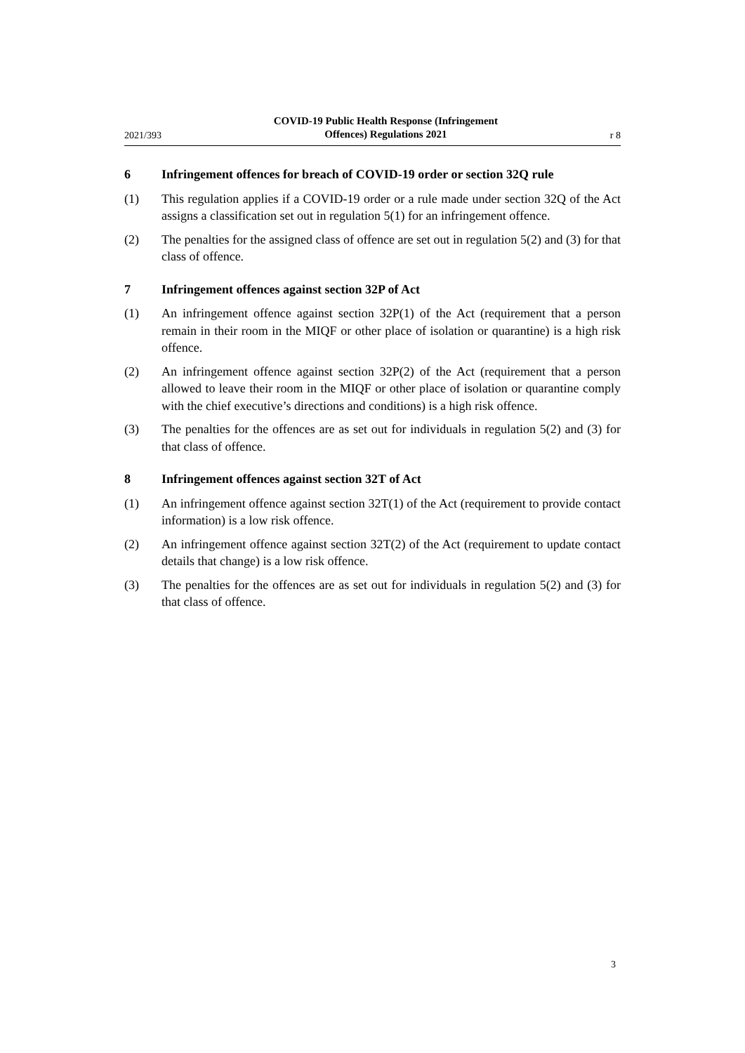2021/393 COVID-19 Public Health Response (Infringement
Offences) Regulations 2021 r 8
6 Infringement offences for breach of COVID-19 order or section 32Q rule
(1) This regulation applies if a COVID-19 order or a rule made under section 32Q of the Act assigns a classification set out in regulation 5(1) for an infringement offence.
(2) The penalties for the assigned class of offence are set out in regulation 5(2) and (3) for that class of offence.
7 Infringement offences against section 32P of Act
(1) An infringement offence against section 32P(1) of the Act (requirement that a person remain in their room in the MIQF or other place of isolation or quarantine) is a high risk offence.
(2) An infringement offence against section 32P(2) of the Act (requirement that a person allowed to leave their room in the MIQF or other place of isolation or quarantine comply with the chief executive’s directions and conditions) is a high risk offence.
(3) The penalties for the offences are as set out for individuals in regulation 5(2) and (3) for that class of offence.
8 Infringement offences against section 32T of Act
(1) An infringement offence against section 32T(1) of the Act (requirement to provide contact information) is a low risk offence.
(2) An infringement offence against section 32T(2) of the Act (requirement to update contact details that change) is a low risk offence.
(3) The penalties for the offences are as set out for individuals in regulation 5(2) and (3) for that class of offence.
3